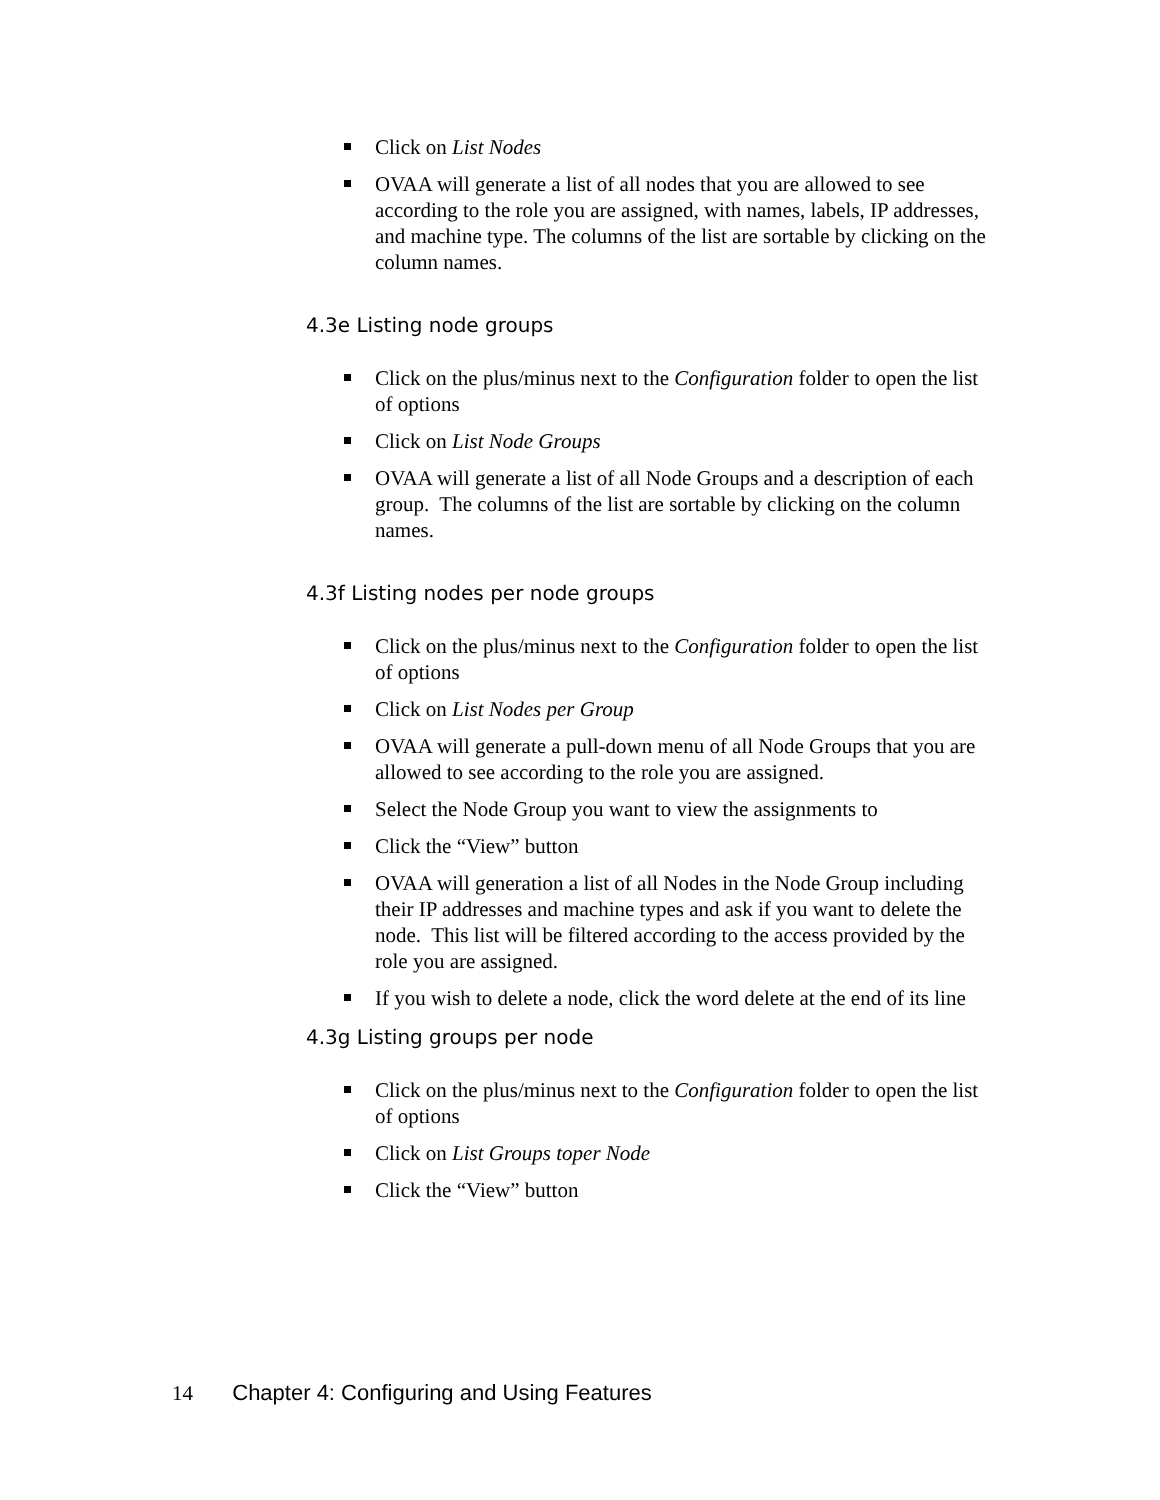Click on List Nodes
OVAA will generate a list of all nodes that you are allowed to see according to the role you are assigned, with names, labels, IP addresses, and machine type. The columns of the list are sortable by clicking on the column names.
4.3e Listing node groups
Click on the plus/minus next to the Configuration folder to open the list of options
Click on List Node Groups
OVAA will generate a list of all Node Groups and a description of each group. The columns of the list are sortable by clicking on the column names.
4.3f Listing nodes per node groups
Click on the plus/minus next to the Configuration folder to open the list of options
Click on List Nodes per Group
OVAA will generate a pull-down menu of all Node Groups that you are allowed to see according to the role you are assigned.
Select the Node Group you want to view the assignments to
Click the “View” button
OVAA will generation a list of all Nodes in the Node Group including their IP addresses and machine types and ask if you want to delete the node. This list will be filtered according to the access provided by the role you are assigned.
If you wish to delete a node, click the word delete at the end of its line
4.3g Listing groups per node
Click on the plus/minus next to the Configuration folder to open the list of options
Click on List Groups toper Node
Click the “View” button
14 Chapter 4: Configuring and Using Features